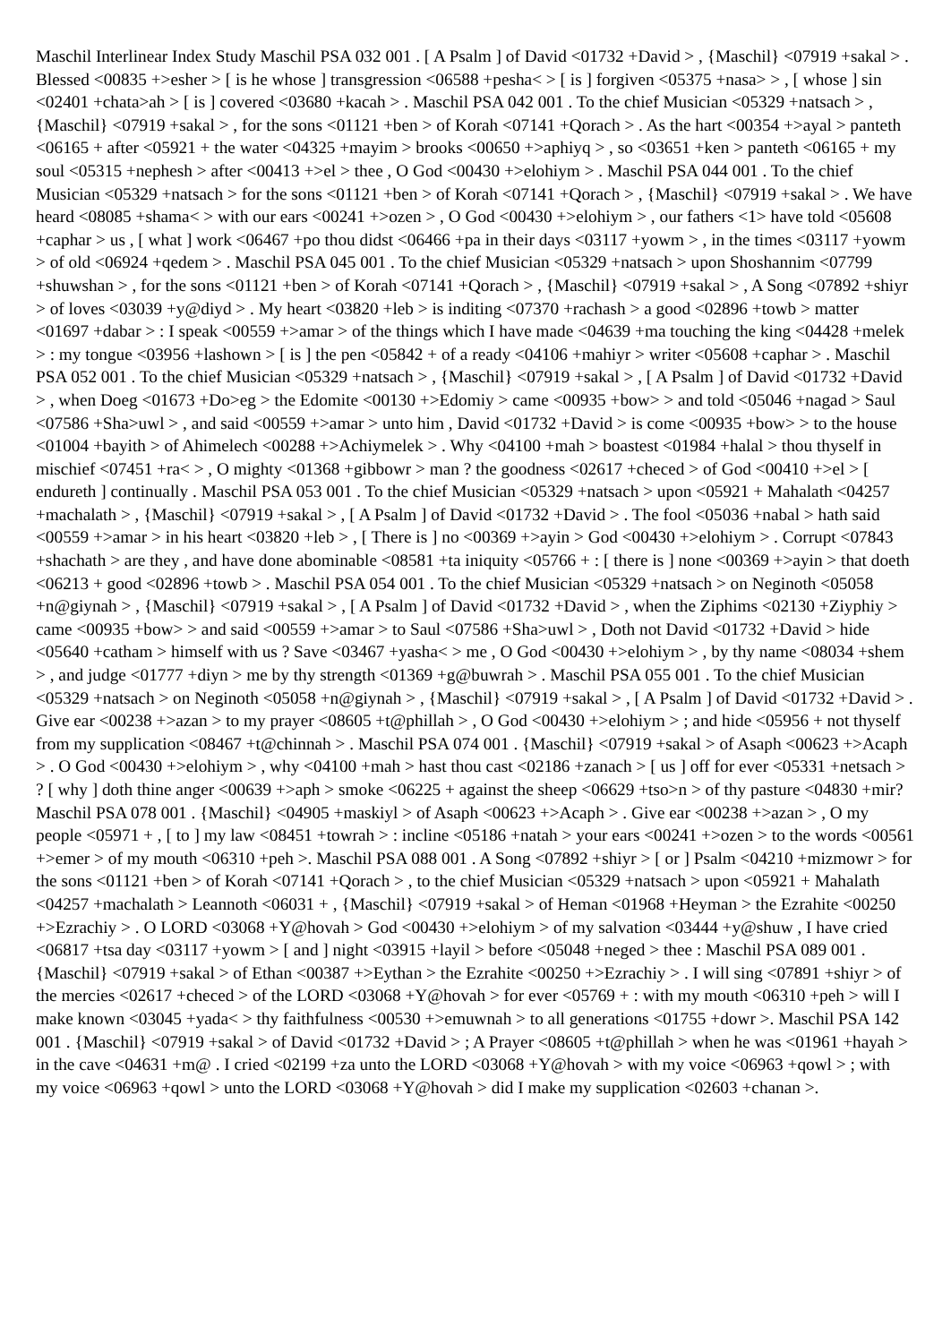Maschil Interlinear Index Study Maschil PSA 032 001 . [ A Psalm ] of David <01732 +David > , {Maschil} <07919 +sakal > . Blessed <00835 +>esher > [ is he whose ] transgression <06588 +pesha< > [ is ] forgiven <05375 +nasa> > , [ whose ] sin <02401 +chata>ah > [ is ] covered <03680 +kacah > . Maschil PSA 042 001 . To the chief Musician <05329 +natsach > , {Maschil} <07919 +sakal > , for the sons <01121 +ben > of Korah <07141 +Qorach > . As the hart <00354 +>ayal > panteth <06165 + after <05921 + the water <04325 +mayim > brooks <00650 +>aphiyq > , so <03651 +ken > panteth <06165 + my soul <05315 +nephesh > after <00413 +>el > thee , O God <00430 +>elohiym > . Maschil PSA 044 001 . To the chief Musician <05329 +natsach > for the sons <01121 +ben > of Korah <07141 +Qorach > , {Maschil} <07919 +sakal > . We have heard <08085 +shama< > with our ears <00241 +>ozen > , O God <00430 +>elohiym > , our fathers <1> have told <05608 +caphar > us , [ what ] work <06467 +po thou didst <06466 +pa in their days <03117 +yowm > , in the times <03117 +yowm > of old <06924 +qedem > . Maschil PSA 045 001 . To the chief Musician <05329 +natsach > upon Shoshannim <07799 +shuwshan > , for the sons <01121 +ben > of Korah <07141 +Qorach > , {Maschil} <07919 +sakal > , A Song <07892 +shiyr > of loves <03039 +y@diyd > . My heart <03820 +leb > is inditing <07370 +rachash > a good <02896 +towb > matter <01697 +dabar > : I speak <00559 +>amar > of the things which I have made <04639 +ma touching the king <04428 +melek > : my tongue <03956 +lashown > [ is ] the pen <05842 + of a ready <04106 +mahiyr > writer <05608 +caphar > . Maschil PSA 052 001 . To the chief Musician <05329 +natsach > , {Maschil} <07919 +sakal > , [ A Psalm ] of David <01732 +David > , when Doeg <01673 +Do>eg > the Edomite <00130 +>Edomiy > came <00935 +bow> > and told <05046 +nagad > Saul <07586 +Sha>uwl > , and said <00559 +>amar > unto him , David <01732 +David > is come <00935 +bow> > to the house <01004 +bayith > of Ahimelech <00288 +>Achiymelek > . Why <04100 +mah > boastest <01984 +halal > thou thyself in mischief <07451 +ra< > , O mighty <01368 +gibbowr > man ? the goodness <02617 +checed > of God <00410 +>el > [ endureth ] continually . Maschil PSA 053 001 . To the chief Musician <05329 +natsach > upon <05921 + Mahalath <04257 +machalath > , {Maschil} <07919 +sakal > , [ A Psalm ] of David <01732 +David > . The fool <05036 +nabal > hath said <00559 +>amar > in his heart <03820 +leb > , [ There is ] no <00369 +>ayin > God <00430 +>elohiym > . Corrupt <07843 +shachath > are they , and have done abominable <08581 +ta iniquity <05766 + : [ there is ] none <00369 +>ayin > that doeth <06213 + good <02896 +towb > . Maschil PSA 054 001 . To the chief Musician <05329 +natsach > on Neginoth <05058 +n@giynah > , {Maschil} <07919 +sakal > , [ A Psalm ] of David <01732 +David > , when the Ziphims <02130 +Ziyphiy > came <00935 +bow> > and said <00559 +>amar > to Saul <07586 +Sha>uwl > , Doth not David <01732 +David > hide <05640 +catham > himself with us ? Save <03467 +yasha< > me , O God <00430 +>elohiym > , by thy name <08034 +shem > , and judge <01777 +diyn > me by thy strength <01369 +g@buwrah > . Maschil PSA 055 001 . To the chief Musician <05329 +natsach > on Neginoth <05058 +n@giynah > , {Maschil} <07919 +sakal > , [ A Psalm ] of David <01732 +David > . Give ear <00238 +>azan > to my prayer <08605 +t@phillah > , O God <00430 +>elohiym > ; and hide <05956 + not thyself from my supplication <08467 +t@chinnah > . Maschil PSA 074 001 . {Maschil} <07919 +sakal > of Asaph <00623 +>Acaph > . O God <00430 +>elohiym > , why <04100 +mah > hast thou cast <02186 +zanach > [ us ] off for ever <05331 +netsach > ? [ why ] doth thine anger <00639 +>aph > smoke <06225 + against the sheep <06629 +tso>n > of thy pasture <04830 +mir? Maschil PSA 078 001 . {Maschil} <04905 +maskiyl > of Asaph <00623 +>Acaph > . Give ear <00238 +>azan > , O my people <05971 + , [ to ] my law <08451 +towrah > : incline <05186 +natah > your ears <00241 +>ozen > to the words <00561 +>emer > of my mouth <06310 +peh >. Maschil PSA 088 001 . A Song <07892 +shiyr > [ or ] Psalm <04210 +mizmowr > for the sons <01121 +ben > of Korah <07141 +Qorach > , to the chief Musician <05329 +natsach > upon <05921 + Mahalath <04257 +machalath > Leannoth <06031 + , {Maschil} <07919 +sakal > of Heman <01968 +Heyman > the Ezrahite <00250 +>Ezrachiy > . O LORD <03068 +Y@hovah > God <00430 +>elohiym > of my salvation <03444 +y@shuw , I have cried <06817 +tsa day <03117 +yowm > [ and ] night <03915 +layil > before <05048 +neged > thee : Maschil PSA 089 001 . {Maschil} <07919 +sakal > of Ethan <00387 +>Eythan > the Ezrahite <00250 +>Ezrachiy > . I will sing <07891 +shiyr > of the mercies <02617 +checed > of the LORD <03068 +Y@hovah > for ever <05769 + : with my mouth <06310 +peh > will I make known <03045 +yada< > thy faithfulness <00530 +>emuwnah > to all generations <01755 +dowr >. Maschil PSA 142 001 . {Maschil} <07919 +sakal > of David <01732 +David > ; A Prayer <08605 +t@phillah > when he was <01961 +hayah > in the cave <04631 +m@ . I cried <02199 +za unto the LORD <03068 +Y@hovah > with my voice <06963 +qowl > ; with my voice <06963 +qowl > unto the LORD <03068 +Y@hovah > did I make my supplication <02603 +chanan >.